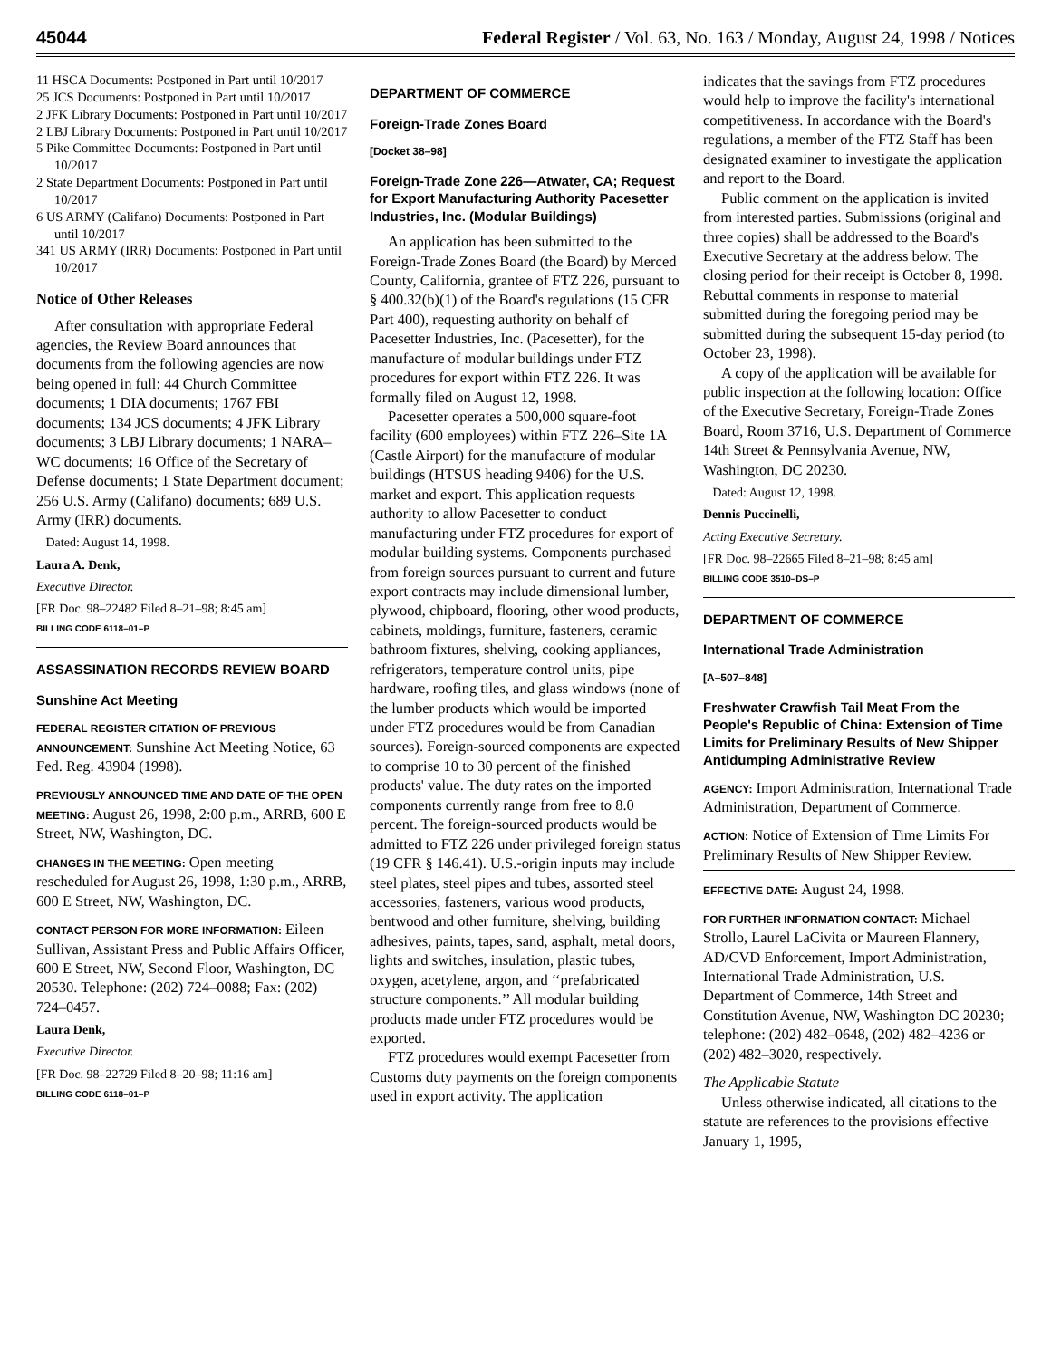45044 Federal Register / Vol. 63, No. 163 / Monday, August 24, 1998 / Notices
11 HSCA Documents: Postponed in Part until 10/2017
25 JCS Documents: Postponed in Part until 10/2017
2 JFK Library Documents: Postponed in Part until 10/2017
2 LBJ Library Documents: Postponed in Part until 10/2017
5 Pike Committee Documents: Postponed in Part until 10/2017
2 State Department Documents: Postponed in Part until 10/2017
6 US ARMY (Califano) Documents: Postponed in Part until 10/2017
341 US ARMY (IRR) Documents: Postponed in Part until 10/2017
Notice of Other Releases
After consultation with appropriate Federal agencies, the Review Board announces that documents from the following agencies are now being opened in full: 44 Church Committee documents; 1 DIA documents; 1767 FBI documents; 134 JCS documents; 4 JFK Library documents; 3 LBJ Library documents; 1 NARA–WC documents; 16 Office of the Secretary of Defense documents; 1 State Department document; 256 U.S. Army (Califano) documents; 689 U.S. Army (IRR) documents.
Dated: August 14, 1998.
Laura A. Denk,
Executive Director.
[FR Doc. 98–22482 Filed 8–21–98; 8:45 am]
BILLING CODE 6118–01–P
ASSASSINATION RECORDS REVIEW BOARD
Sunshine Act Meeting
FEDERAL REGISTER CITATION OF PREVIOUS ANNOUNCEMENT: Sunshine Act Meeting Notice, 63 Fed. Reg. 43904 (1998).
PREVIOUSLY ANNOUNCED TIME AND DATE OF THE OPEN MEETING: August 26, 1998, 2:00 p.m., ARRB, 600 E Street, NW, Washington, DC.
CHANGES IN THE MEETING: Open meeting rescheduled for August 26, 1998, 1:30 p.m., ARRB, 600 E Street, NW, Washington, DC.
CONTACT PERSON FOR MORE INFORMATION: Eileen Sullivan, Assistant Press and Public Affairs Officer, 600 E Street, NW, Second Floor, Washington, DC 20530. Telephone: (202) 724–0088; Fax: (202) 724–0457.
Laura Denk,
Executive Director.
[FR Doc. 98–22729 Filed 8–20–98; 11:16 am]
BILLING CODE 6118–01–P
DEPARTMENT OF COMMERCE
Foreign-Trade Zones Board
[Docket 38–98]
Foreign-Trade Zone 226—Atwater, CA; Request for Export Manufacturing Authority Pacesetter Industries, Inc. (Modular Buildings)
An application has been submitted to the Foreign-Trade Zones Board (the Board) by Merced County, California, grantee of FTZ 226, pursuant to § 400.32(b)(1) of the Board's regulations (15 CFR Part 400), requesting authority on behalf of Pacesetter Industries, Inc. (Pacesetter), for the manufacture of modular buildings under FTZ procedures for export within FTZ 226. It was formally filed on August 12, 1998.
Pacesetter operates a 500,000 square-foot facility (600 employees) within FTZ 226–Site 1A (Castle Airport) for the manufacture of modular buildings (HTSUS heading 9406) for the U.S. market and export. This application requests authority to allow Pacesetter to conduct manufacturing under FTZ procedures for export of modular building systems. Components purchased from foreign sources pursuant to current and future export contracts may include dimensional lumber, plywood, chipboard, flooring, other wood products, cabinets, moldings, furniture, fasteners, ceramic bathroom fixtures, shelving, cooking appliances, refrigerators, temperature control units, pipe hardware, roofing tiles, and glass windows (none of the lumber products which would be imported under FTZ procedures would be from Canadian sources). Foreign-sourced components are expected to comprise 10 to 30 percent of the finished products' value. The duty rates on the imported components currently range from free to 8.0 percent. The foreign-sourced products would be admitted to FTZ 226 under privileged foreign status (19 CFR § 146.41). U.S.-origin inputs may include steel plates, steel pipes and tubes, assorted steel accessories, fasteners, various wood products, bentwood and other furniture, shelving, building adhesives, paints, tapes, sand, asphalt, metal doors, lights and switches, insulation, plastic tubes, oxygen, acetylene, argon, and ‘‘prefabricated structure components.’’ All modular building products made under FTZ procedures would be exported.
FTZ procedures would exempt Pacesetter from Customs duty payments on the foreign components used in export activity. The application
indicates that the savings from FTZ procedures would help to improve the facility's international competitiveness. In accordance with the Board's regulations, a member of the FTZ Staff has been designated examiner to investigate the application and report to the Board.
Public comment on the application is invited from interested parties. Submissions (original and three copies) shall be addressed to the Board's Executive Secretary at the address below. The closing period for their receipt is October 8, 1998. Rebuttal comments in response to material submitted during the foregoing period may be submitted during the subsequent 15-day period (to October 23, 1998).
A copy of the application will be available for public inspection at the following location: Office of the Executive Secretary, Foreign-Trade Zones Board, Room 3716, U.S. Department of Commerce 14th Street & Pennsylvania Avenue, NW, Washington, DC 20230.
Dated: August 12, 1998.
Dennis Puccinelli,
Acting Executive Secretary.
[FR Doc. 98–22665 Filed 8–21–98; 8:45 am]
BILLING CODE 3510–DS–P
DEPARTMENT OF COMMERCE
International Trade Administration
[A–507–848]
Freshwater Crawfish Tail Meat From the People's Republic of China: Extension of Time Limits for Preliminary Results of New Shipper Antidumping Administrative Review
AGENCY: Import Administration, International Trade Administration, Department of Commerce.
ACTION: Notice of Extension of Time Limits For Preliminary Results of New Shipper Review.
EFFECTIVE DATE: August 24, 1998.
FOR FURTHER INFORMATION CONTACT: Michael Strollo, Laurel LaCivita or Maureen Flannery, AD/CVD Enforcement, Import Administration, International Trade Administration, U.S. Department of Commerce, 14th Street and Constitution Avenue, NW, Washington DC 20230; telephone: (202) 482–0648, (202) 482–4236 or (202) 482–3020, respectively.
The Applicable Statute
Unless otherwise indicated, all citations to the statute are references to the provisions effective January 1, 1995,